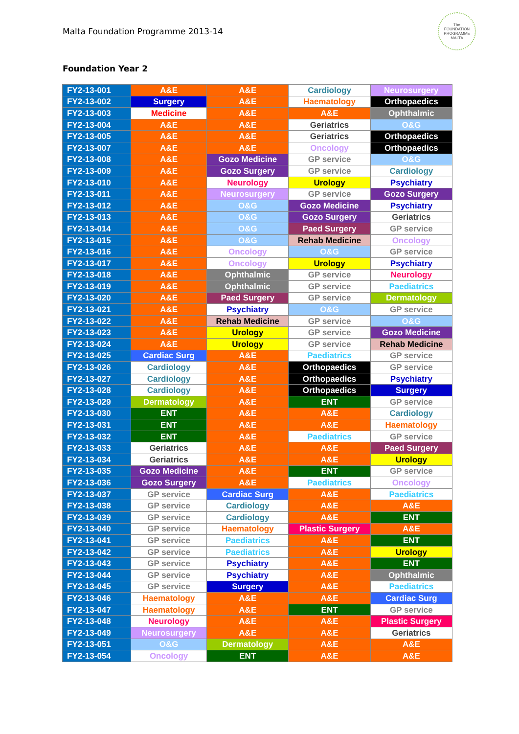Malta Foundation Programme 2013-14
The
FOUNDATION
PROGRAMME
MALTA
Foundation Year 2
| FY2-13-001 | A&E | A&E | Cardiology | Neurosurgery |
| FY2-13-002 | Surgery | A&E | Haematology | Orthopaedics |
| FY2-13-003 | Medicine | A&E | A&E | Ophthalmic |
| FY2-13-004 | A&E | A&E | Geriatrics | O&G |
| FY2-13-005 | A&E | A&E | Geriatrics | Orthopaedics |
| FY2-13-007 | A&E | A&E | Oncology | Orthopaedics |
| FY2-13-008 | A&E | Gozo Medicine | GP service | O&G |
| FY2-13-009 | A&E | Gozo Surgery | GP service | Cardiology |
| FY2-13-010 | A&E | Neurology | Urology | Psychiatry |
| FY2-13-011 | A&E | Neurosurgery | GP service | Gozo Surgery |
| FY2-13-012 | A&E | O&G | Gozo Medicine | Psychiatry |
| FY2-13-013 | A&E | O&G | Gozo Surgery | Geriatrics |
| FY2-13-014 | A&E | O&G | Paed Surgery | GP service |
| FY2-13-015 | A&E | O&G | Rehab Medicine | Oncology |
| FY2-13-016 | A&E | Oncology | O&G | GP service |
| FY2-13-017 | A&E | Oncology | Urology | Psychiatry |
| FY2-13-018 | A&E | Ophthalmic | GP service | Neurology |
| FY2-13-019 | A&E | Ophthalmic | GP service | Paediatrics |
| FY2-13-020 | A&E | Paed Surgery | GP service | Dermatology |
| FY2-13-021 | A&E | Psychiatry | O&G | GP service |
| FY2-13-022 | A&E | Rehab Medicine | GP service | O&G |
| FY2-13-023 | A&E | Urology | GP service | Gozo Medicine |
| FY2-13-024 | A&E | Urology | GP service | Rehab Medicine |
| FY2-13-025 | Cardiac Surg | A&E | Paediatrics | GP service |
| FY2-13-026 | Cardiology | A&E | Orthopaedics | GP service |
| FY2-13-027 | Cardiology | A&E | Orthopaedics | Psychiatry |
| FY2-13-028 | Cardiology | A&E | Orthopaedics | Surgery |
| FY2-13-029 | Dermatology | A&E | ENT | GP service |
| FY2-13-030 | ENT | A&E | A&E | Cardiology |
| FY2-13-031 | ENT | A&E | A&E | Haematology |
| FY2-13-032 | ENT | A&E | Paediatrics | GP service |
| FY2-13-033 | Geriatrics | A&E | A&E | Paed Surgery |
| FY2-13-034 | Geriatrics | A&E | A&E | Urology |
| FY2-13-035 | Gozo Medicine | A&E | ENT | GP service |
| FY2-13-036 | Gozo Surgery | A&E | Paediatrics | Oncology |
| FY2-13-037 | GP service | Cardiac Surg | A&E | Paediatrics |
| FY2-13-038 | GP service | Cardiology | A&E | A&E |
| FY2-13-039 | GP service | Cardiology | A&E | ENT |
| FY2-13-040 | GP service | Haematology | Plastic Surgery | A&E |
| FY2-13-041 | GP service | Paediatrics | A&E | ENT |
| FY2-13-042 | GP service | Paediatrics | A&E | Urology |
| FY2-13-043 | GP service | Psychiatry | A&E | ENT |
| FY2-13-044 | GP service | Psychiatry | A&E | Ophthalmic |
| FY2-13-045 | GP service | Surgery | A&E | Paediatrics |
| FY2-13-046 | Haematology | A&E | A&E | Cardiac Surg |
| FY2-13-047 | Haematology | A&E | ENT | GP service |
| FY2-13-048 | Neurology | A&E | A&E | Plastic Surgery |
| FY2-13-049 | Neurosurgery | A&E | A&E | Geriatrics |
| FY2-13-051 | O&G | Dermatology | A&E | A&E |
| FY2-13-054 | Oncology | ENT | A&E | A&E |